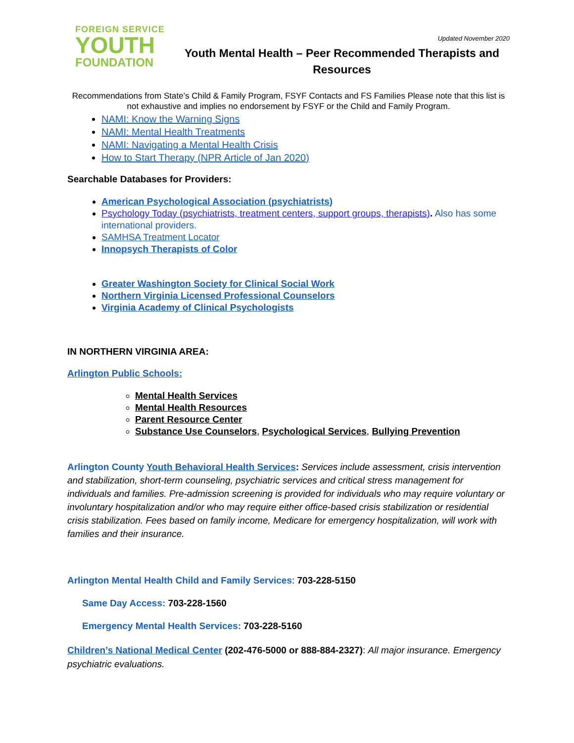FOREIGN SERVICE
YOUTH
FOUNDATION
Updated November 2020
Youth Mental Health – Peer Recommended Therapists and Resources
Recommendations from State’s Child & Family Program, FSYF Contacts and FS Families Please note that this list is not exhaustive and implies no endorsement by FSYF or the Child and Family Program.
NAMI: Know the Warning Signs
NAMI: Mental Health Treatments
NAMI: Navigating a Mental Health Crisis
How to Start Therapy (NPR Article of Jan 2020)
Searchable Databases for Providers:
American Psychological Association (psychiatrists)
Psychology Today (psychiatrists, treatment centers, support groups, therapists). Also has some international providers.
SAMHSA Treatment Locator
Innopsych Therapists of Color
Greater Washington Society for Clinical Social Work
Northern Virginia Licensed Professional Counselors
Virginia Academy of Clinical Psychologists
IN NORTHERN VIRGINIA AREA:
Arlington Public Schools:
Mental Health Services
Mental Health Resources
Parent Resource Center
Substance Use Counselors, Psychological Services, Bullying Prevention
Arlington County Youth Behavioral Health Services: Services include assessment, crisis intervention and stabilization, short-term counseling, psychiatric services and critical stress management for individuals and families. Pre-admission screening is provided for individuals who may require voluntary or involuntary hospitalization and/or who may require either office-based crisis stabilization or residential crisis stabilization. Fees based on family income, Medicare for emergency hospitalization, will work with families and their insurance.
Arlington Mental Health Child and Family Services: 703-228-5150
Same Day Access: 703-228-1560
Emergency Mental Health Services: 703-228-5160
Children’s National Medical Center (202-476-5000 or 888-884-2327): All major insurance. Emergency psychiatric evaluations.